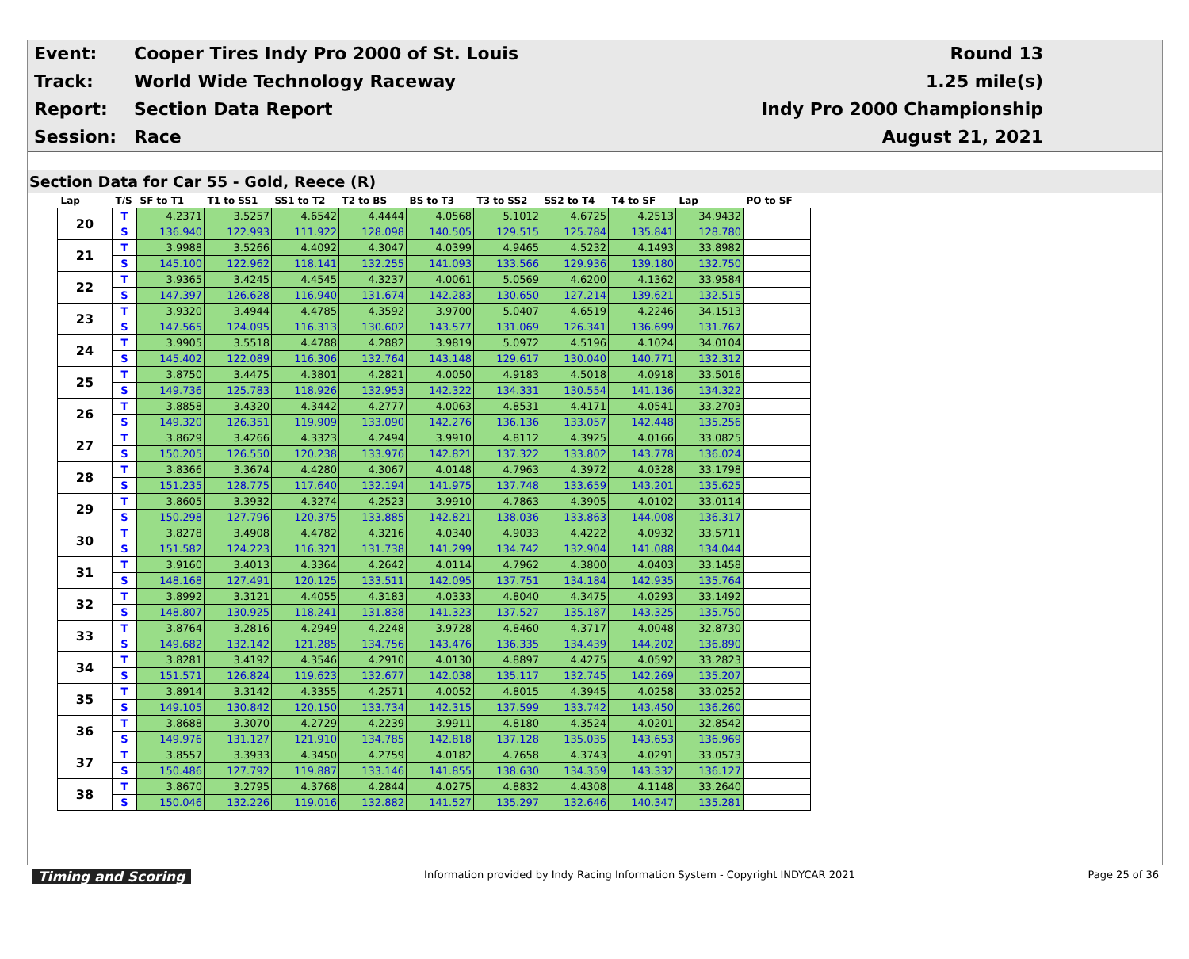| Event: | Cooper Tires Indy Pro 2000 of St. Louis | Round 13 |
| Track: | World Wide Technology Raceway | 1.25 mile(s) |
| Report: | Section Data Report | Indy Pro 2000 Championship |
| Session: | Race | August 21, 2021 |
Section Data for Car 55 - Gold, Reece (R)
| Lap | T/S | SF to T1 | T1 to SS1 | SS1 to T2 | T2 to BS | BS to T3 | T3 to SS2 | SS2 to T4 | T4 to SF | Lap | PO to SF |
| --- | --- | --- | --- | --- | --- | --- | --- | --- | --- | --- | --- |
| 20 | T | 4.2371 | 3.5257 | 4.6542 | 4.4444 | 4.0568 | 5.1012 | 4.6725 | 4.2513 | 34.9432 | |
| | S | 136.940 | 122.993 | 111.922 | 128.098 | 140.505 | 129.515 | 125.784 | 135.841 | 128.780 | |
| 21 | T | 3.9988 | 3.5266 | 4.4092 | 4.3047 | 4.0399 | 4.9465 | 4.5232 | 4.1493 | 33.8982 | |
| | S | 145.100 | 122.962 | 118.141 | 132.255 | 141.093 | 133.566 | 129.936 | 139.180 | 132.750 | |
| 22 | T | 3.9365 | 3.4245 | 4.4545 | 4.3237 | 4.0061 | 5.0569 | 4.6200 | 4.1362 | 33.9584 | |
| | S | 147.397 | 126.628 | 116.940 | 131.674 | 142.283 | 130.650 | 127.214 | 139.621 | 132.515 | |
| 23 | T | 3.9320 | 3.4944 | 4.4785 | 4.3592 | 3.9700 | 5.0407 | 4.6519 | 4.2246 | 34.1513 | |
| | S | 147.565 | 124.095 | 116.313 | 130.602 | 143.577 | 131.069 | 126.341 | 136.699 | 131.767 | |
| 24 | T | 3.9905 | 3.5518 | 4.4788 | 4.2882 | 3.9819 | 5.0972 | 4.5196 | 4.1024 | 34.0104 | |
| | S | 145.402 | 122.089 | 116.306 | 132.764 | 143.148 | 129.617 | 130.040 | 140.771 | 132.312 | |
| 25 | T | 3.8750 | 3.4475 | 4.3801 | 4.2821 | 4.0050 | 4.9183 | 4.5018 | 4.0918 | 33.5016 | |
| | S | 149.736 | 125.783 | 118.926 | 132.953 | 142.322 | 134.331 | 130.554 | 141.136 | 134.322 | |
| 26 | T | 3.8858 | 3.4320 | 4.3442 | 4.2777 | 4.0063 | 4.8531 | 4.4171 | 4.0541 | 33.2703 | |
| | S | 149.320 | 126.351 | 119.909 | 133.090 | 142.276 | 136.136 | 133.057 | 142.448 | 135.256 | |
| 27 | T | 3.8629 | 3.4266 | 4.3323 | 4.2494 | 3.9910 | 4.8112 | 4.3925 | 4.0166 | 33.0825 | |
| | S | 150.205 | 126.550 | 120.238 | 133.976 | 142.821 | 137.322 | 133.802 | 143.778 | 136.024 | |
| 28 | T | 3.8366 | 3.3674 | 4.4280 | 4.3067 | 4.0148 | 4.7963 | 4.3972 | 4.0328 | 33.1798 | |
| | S | 151.235 | 128.775 | 117.640 | 132.194 | 141.975 | 137.748 | 133.659 | 143.201 | 135.625 | |
| 29 | T | 3.8605 | 3.3932 | 4.3274 | 4.2523 | 3.9910 | 4.7863 | 4.3905 | 4.0102 | 33.0114 | |
| | S | 150.298 | 127.796 | 120.375 | 133.885 | 142.821 | 138.036 | 133.863 | 144.008 | 136.317 | |
| 30 | T | 3.8278 | 3.4908 | 4.4782 | 4.3216 | 4.0340 | 4.9033 | 4.4222 | 4.0932 | 33.5711 | |
| | S | 151.582 | 124.223 | 116.321 | 131.738 | 141.299 | 134.742 | 132.904 | 141.088 | 134.044 | |
| 31 | T | 3.9160 | 3.4013 | 4.3364 | 4.2642 | 4.0114 | 4.7962 | 4.3800 | 4.0403 | 33.1458 | |
| | S | 148.168 | 127.491 | 120.125 | 133.511 | 142.095 | 137.751 | 134.184 | 142.935 | 135.764 | |
| 32 | T | 3.8992 | 3.3121 | 4.4055 | 4.3183 | 4.0333 | 4.8040 | 4.3475 | 4.0293 | 33.1492 | |
| | S | 148.807 | 130.925 | 118.241 | 131.838 | 141.323 | 137.527 | 135.187 | 143.325 | 135.750 | |
| 33 | T | 3.8764 | 3.2816 | 4.2949 | 4.2248 | 3.9728 | 4.8460 | 4.3717 | 4.0048 | 32.8730 | |
| | S | 149.682 | 132.142 | 121.285 | 134.756 | 143.476 | 136.335 | 134.439 | 144.202 | 136.890 | |
| 34 | T | 3.8281 | 3.4192 | 4.3546 | 4.2910 | 4.0130 | 4.8897 | 4.4275 | 4.0592 | 33.2823 | |
| | S | 151.571 | 126.824 | 119.623 | 132.677 | 142.038 | 135.117 | 132.745 | 142.269 | 135.207 | |
| 35 | T | 3.8914 | 3.3142 | 4.3355 | 4.2571 | 4.0052 | 4.8015 | 4.3945 | 4.0258 | 33.0252 | |
| | S | 149.105 | 130.842 | 120.150 | 133.734 | 142.315 | 137.599 | 133.742 | 143.450 | 136.260 | |
| 36 | T | 3.8688 | 3.3070 | 4.2729 | 4.2239 | 3.9911 | 4.8180 | 4.3524 | 4.0201 | 32.8542 | |
| | S | 149.976 | 131.127 | 121.910 | 134.785 | 142.818 | 137.128 | 135.035 | 143.653 | 136.969 | |
| 37 | T | 3.8557 | 3.3933 | 4.3450 | 4.2759 | 4.0182 | 4.7658 | 4.3743 | 4.0291 | 33.0573 | |
| | S | 150.486 | 127.792 | 119.887 | 133.146 | 141.855 | 138.630 | 134.359 | 143.332 | 136.127 | |
| 38 | T | 3.8670 | 3.2795 | 4.3768 | 4.2844 | 4.0275 | 4.8832 | 4.4308 | 4.1148 | 33.2640 | |
| | S | 150.046 | 132.226 | 119.016 | 132.882 | 141.527 | 135.297 | 132.646 | 140.347 | 135.281 | |
Timing and Scoring Information provided by Indy Racing Information System - Copyright INDYCAR 2021 Page 25 of 36